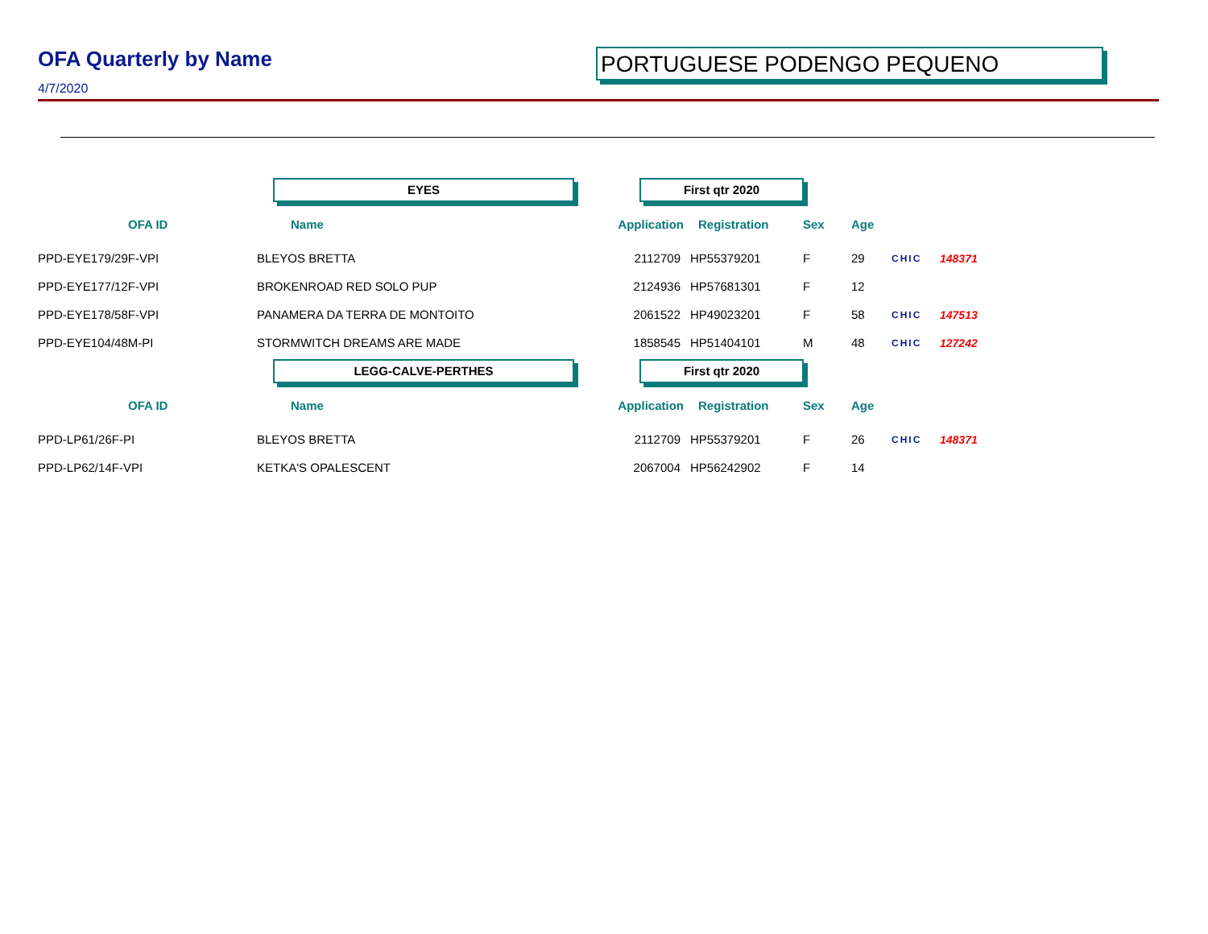OFA Quarterly by Name
4/7/2020
PORTUGUESE PODENGO PEQUENO
| | EYES | First qtr 2020 | | | | | |
| OFA ID | Name | Application | Registration | Sex | Age | | |
| PPD-EYE179/29F-VPI | BLEYOS BRETTA | 2112709 | HP55379201 | F | 29 | CHIC | 148371 |
| PPD-EYE177/12F-VPI | BROKENROAD RED SOLO PUP | 2124936 | HP57681301 | F | 12 | | |
| PPD-EYE178/58F-VPI | PANAMERA DA TERRA DE MONTOITO | 2061522 | HP49023201 | F | 58 | CHIC | 147513 |
| PPD-EYE104/48M-PI | STORMWITCH DREAMS ARE MADE | 1858545 | HP51404101 | M | 48 | CHIC | 127242 |
| | LEGG-CALVE-PERTHES | First qtr 2020 | | | | | |
| OFA ID | Name | Application | Registration | Sex | Age | | |
| PPD-LP61/26F-PI | BLEYOS BRETTA | 2112709 | HP55379201 | F | 26 | CHIC | 148371 |
| PPD-LP62/14F-VPI | KETKA'S OPALESCENT | 2067004 | HP56242902 | F | 14 | | |